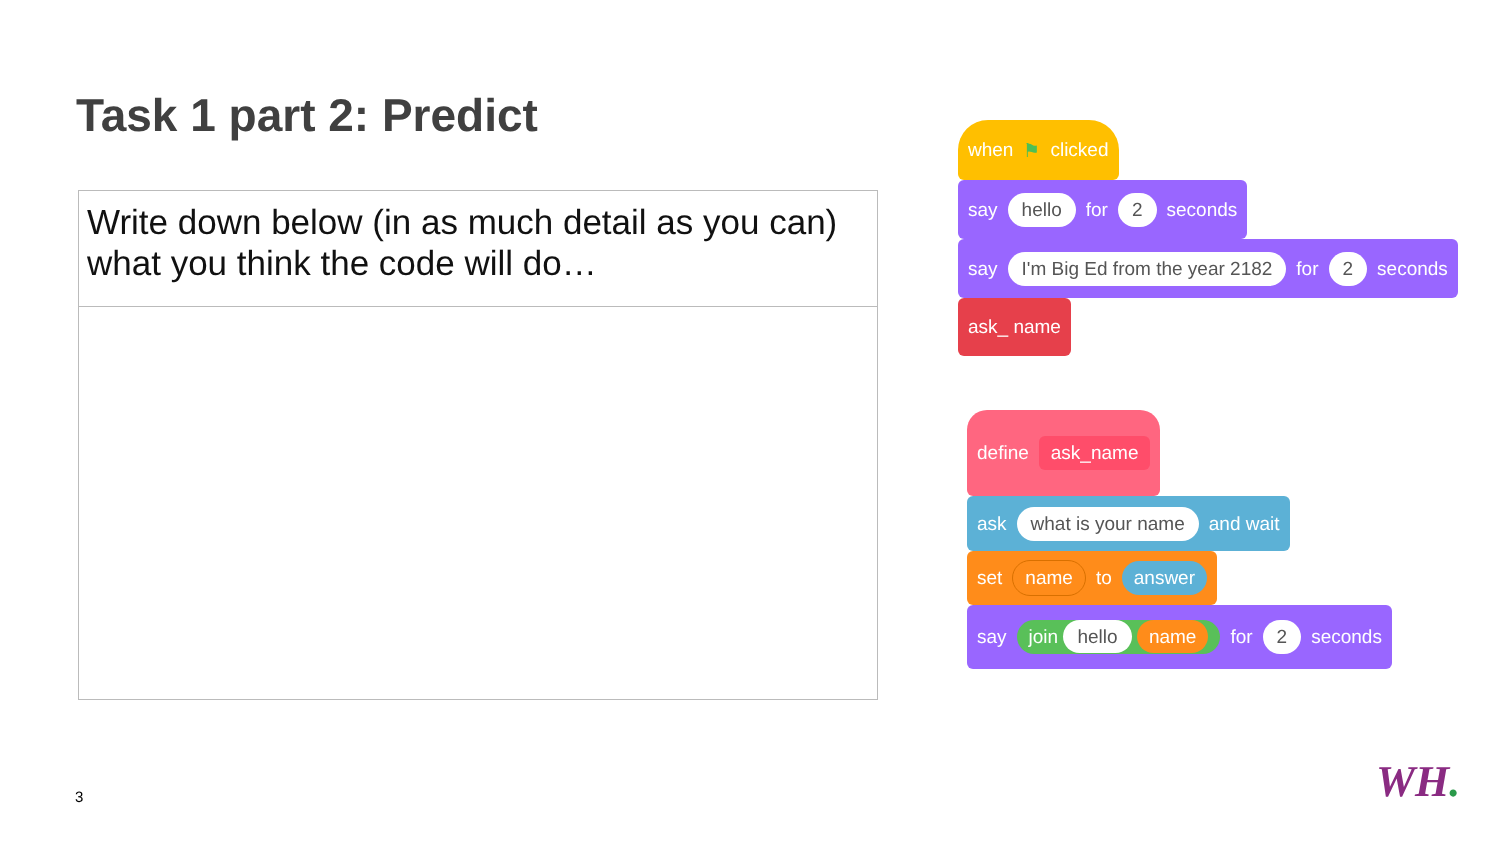Task 1 part 2: Predict
| Write down below (in as much detail as you can) what you think the code will do… |
when ⚑ clicked
say hello for 2 seconds
say I'm Big Ed from the year 2182 for 2 seconds
ask_ name
define ask_name
ask what is your name and wait
set name to answer
say join hello name for 2 seconds
3 WH.